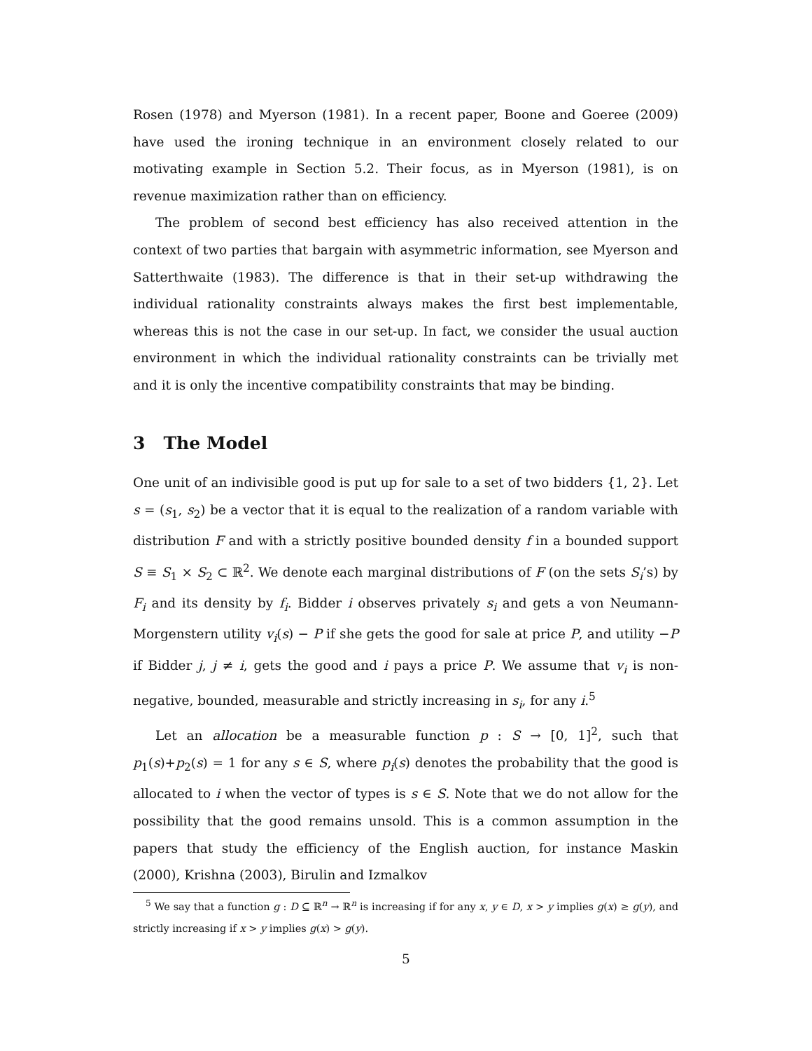Rosen (1978) and Myerson (1981). In a recent paper, Boone and Goeree (2009) have used the ironing technique in an environment closely related to our motivating example in Section 5.2. Their focus, as in Myerson (1981), is on revenue maximization rather than on efficiency.
The problem of second best efficiency has also received attention in the context of two parties that bargain with asymmetric information, see Myerson and Satterthwaite (1983). The difference is that in their set-up withdrawing the individual rationality constraints always makes the first best implementable, whereas this is not the case in our set-up. In fact, we consider the usual auction environment in which the individual rationality constraints can be trivially met and it is only the incentive compatibility constraints that may be binding.
3 The Model
One unit of an indivisible good is put up for sale to a set of two bidders {1, 2}. Let s = (s<sub>1</sub>, s<sub>2</sub>) be a vector that it is equal to the realization of a random variable with distribution F and with a strictly positive bounded density f in a bounded support S ≡ S<sub>1</sub> × S<sub>2</sub> ⊂ ℝ<sup>2</sup>. We denote each marginal distributions of F (on the sets S<sub>i</sub>’s) by F<sub>i</sub> and its density by f<sub>i</sub>. Bidder i observes privately s<sub>i</sub> and gets a von Neumann-Morgenstern utility v<sub>i</sub>(s) − P if she gets the good for sale at price P, and utility −P if Bidder j, j ≠ i, gets the good and i pays a price P. We assume that v<sub>i</sub> is non-negative, bounded, measurable and strictly increasing in s<sub>i</sub>, for any i.<sup>5</sup>
Let an allocation be a measurable function p : S → [0, 1]<sup>2</sup>, such that p<sub>1</sub>(s)+p<sub>2</sub>(s) = 1 for any s ∈ S, where p<sub>i</sub>(s) denotes the probability that the good is allocated to i when the vector of types is s ∈ S. Note that we do not allow for the possibility that the good remains unsold. This is a common assumption in the papers that study the efficiency of the English auction, for instance Maskin (2000), Krishna (2003), Birulin and Izmalkov
<sup>5</sup> We say that a function g : D ⊆ ℝ<sup>n</sup> → ℝ<sup>n</sup> is increasing if for any x, y ∈ D, x > y implies g(x) ≥ g(y), and strictly increasing if x > y implies g(x) > g(y).
5